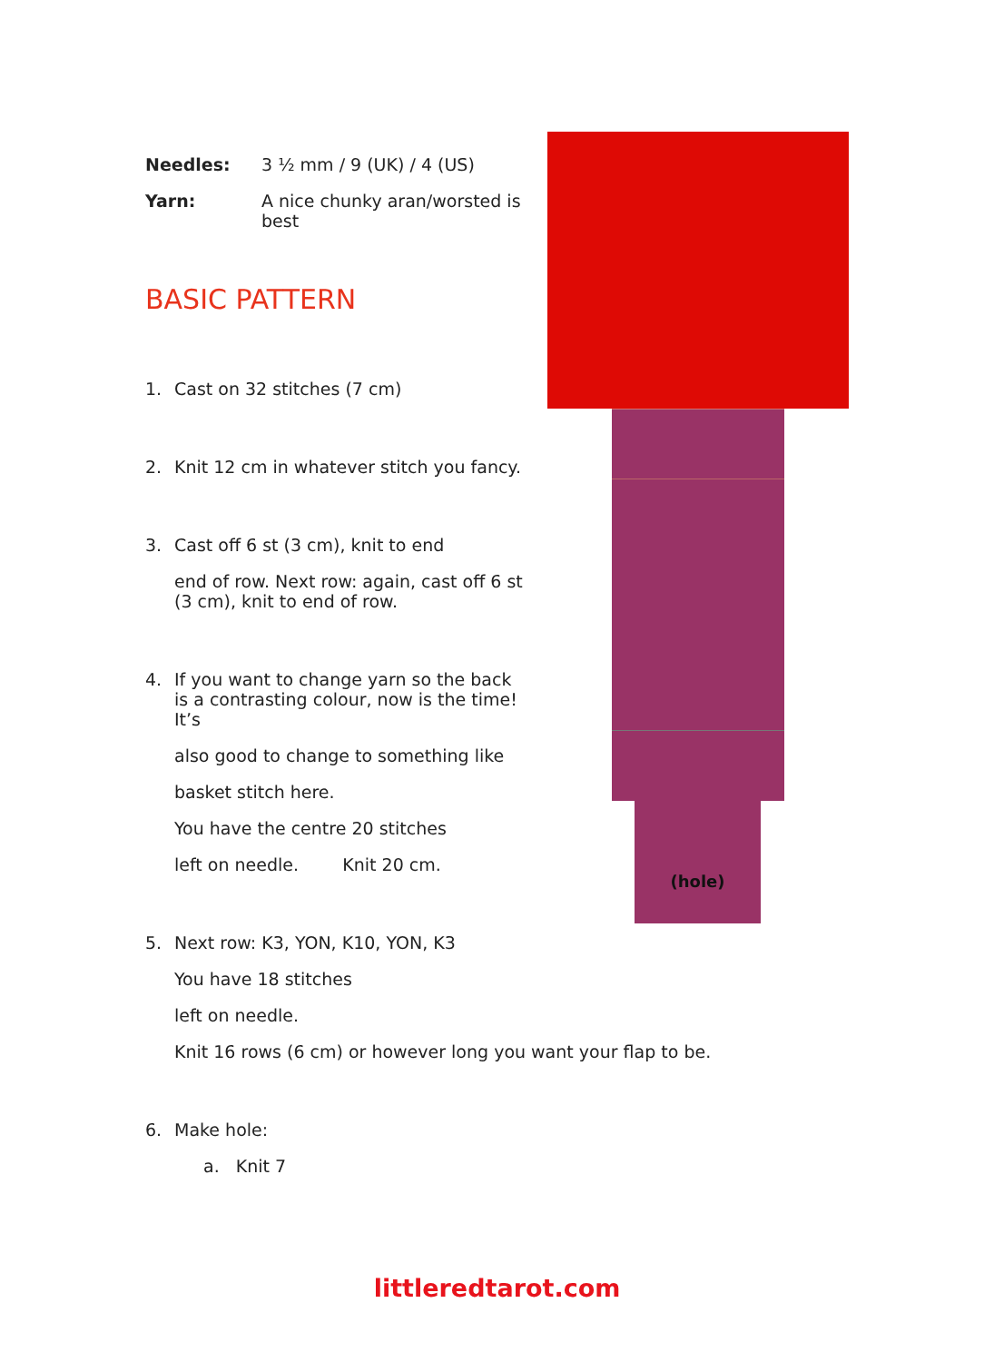(hole)
Needles: 3 ½ mm / 9 (UK) / 4 (US)
Yarn: A nice chunky aran/worsted is best
BASIC PATTERN
1. Cast on 32 stitches (7 cm)
2. Knit 12 cm in whatever stitch you fancy.
3. Cast off 6 st (3 cm), knit to end
end of row. Next row: again, cast off 6 st (3 cm), knit to end of row.
4. If you want to change yarn so the back is a contrasting colour, now is the time! It’s
also good to change to something like
basket stitch here.
You have the centre 20 stitches
left on needle. Knit 20 cm.
5. Next row: K3, YON, K10, YON, K3
You have 18 stitches
left on needle.
Knit 16 rows (6 cm) or however long you want your flap to be.
6. Make hole:
a. Knit 7
littleredtarot.com